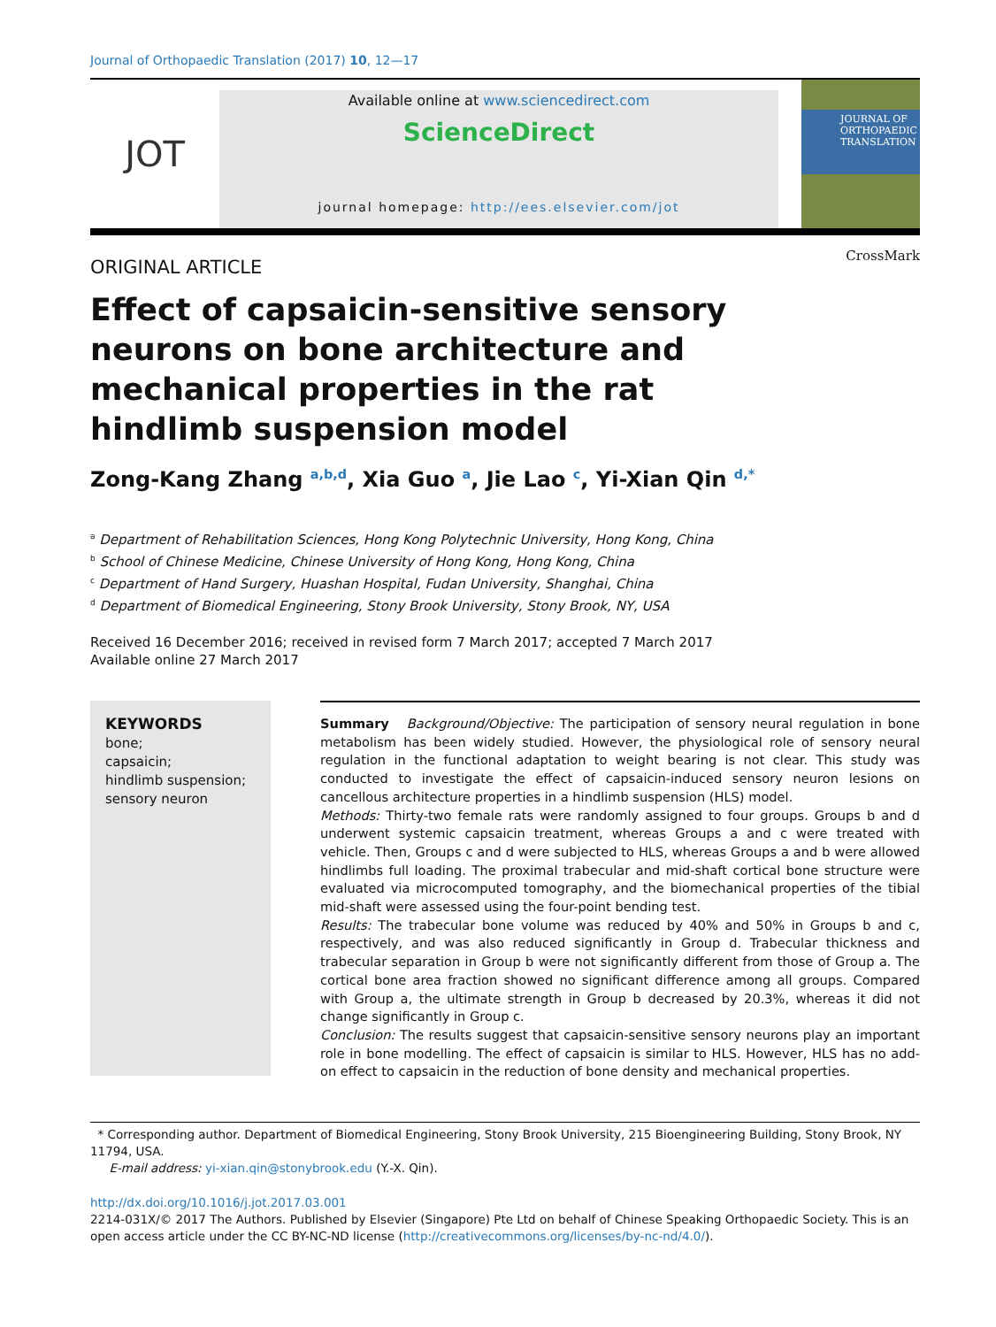Journal of Orthopaedic Translation (2017) 10, 12—17
JOT
Available online at www.sciencedirect.com
ScienceDirect
journal homepage: http://ees.elsevier.com/jot
JOURNAL OF ORTHOPAEDIC TRANSLATION
ORIGINAL ARTICLE
Effect of capsaicin-sensitive sensory neurons on bone architecture and mechanical properties in the rat hindlimb suspension model
CrossMark
Zong-Kang Zhang <sup>a,b,d</sup>, Xia Guo <sup>a</sup>, Jie Lao <sup>c</sup>, Yi-Xian Qin <sup>d,*</sup>
<sup>a</sup> Department of Rehabilitation Sciences, Hong Kong Polytechnic University, Hong Kong, China
<sup>b</sup> School of Chinese Medicine, Chinese University of Hong Kong, Hong Kong, China
<sup>c</sup> Department of Hand Surgery, Huashan Hospital, Fudan University, Shanghai, China
<sup>d</sup> Department of Biomedical Engineering, Stony Brook University, Stony Brook, NY, USA
Received 16 December 2016; received in revised form 7 March 2017; accepted 7 March 2017
Available online 27 March 2017
KEYWORDS
bone;
capsaicin;
hindlimb suspension;
sensory neuron
Summary Background/Objective: The participation of sensory neural regulation in bone metabolism has been widely studied. However, the physiological role of sensory neural regulation in the functional adaptation to weight bearing is not clear. This study was conducted to investigate the effect of capsaicin-induced sensory neuron lesions on cancellous architecture properties in a hindlimb suspension (HLS) model.
Methods: Thirty-two female rats were randomly assigned to four groups. Groups b and d underwent systemic capsaicin treatment, whereas Groups a and c were treated with vehicle. Then, Groups c and d were subjected to HLS, whereas Groups a and b were allowed hindlimbs full loading. The proximal trabecular and mid-shaft cortical bone structure were evaluated via microcomputed tomography, and the biomechanical properties of the tibial mid-shaft were assessed using the four-point bending test.
Results: The trabecular bone volume was reduced by 40% and 50% in Groups b and c, respectively, and was also reduced significantly in Group d. Trabecular thickness and trabecular separation in Group b were not significantly different from those of Group a. The cortical bone area fraction showed no significant difference among all groups. Compared with Group a, the ultimate strength in Group b decreased by 20.3%, whereas it did not change significantly in Group c.
Conclusion: The results suggest that capsaicin-sensitive sensory neurons play an important role in bone modelling. The effect of capsaicin is similar to HLS. However, HLS has no add-on effect to capsaicin in the reduction of bone density and mechanical properties.
* Corresponding author. Department of Biomedical Engineering, Stony Brook University, 215 Bioengineering Building, Stony Brook, NY 11794, USA.
E-mail address: yi-xian.qin@stonybrook.edu (Y.-X. Qin).
http://dx.doi.org/10.1016/j.jot.2017.03.001
2214-031X/© 2017 The Authors. Published by Elsevier (Singapore) Pte Ltd on behalf of Chinese Speaking Orthopaedic Society. This is an open access article under the CC BY-NC-ND license (http://creativecommons.org/licenses/by-nc-nd/4.0/).